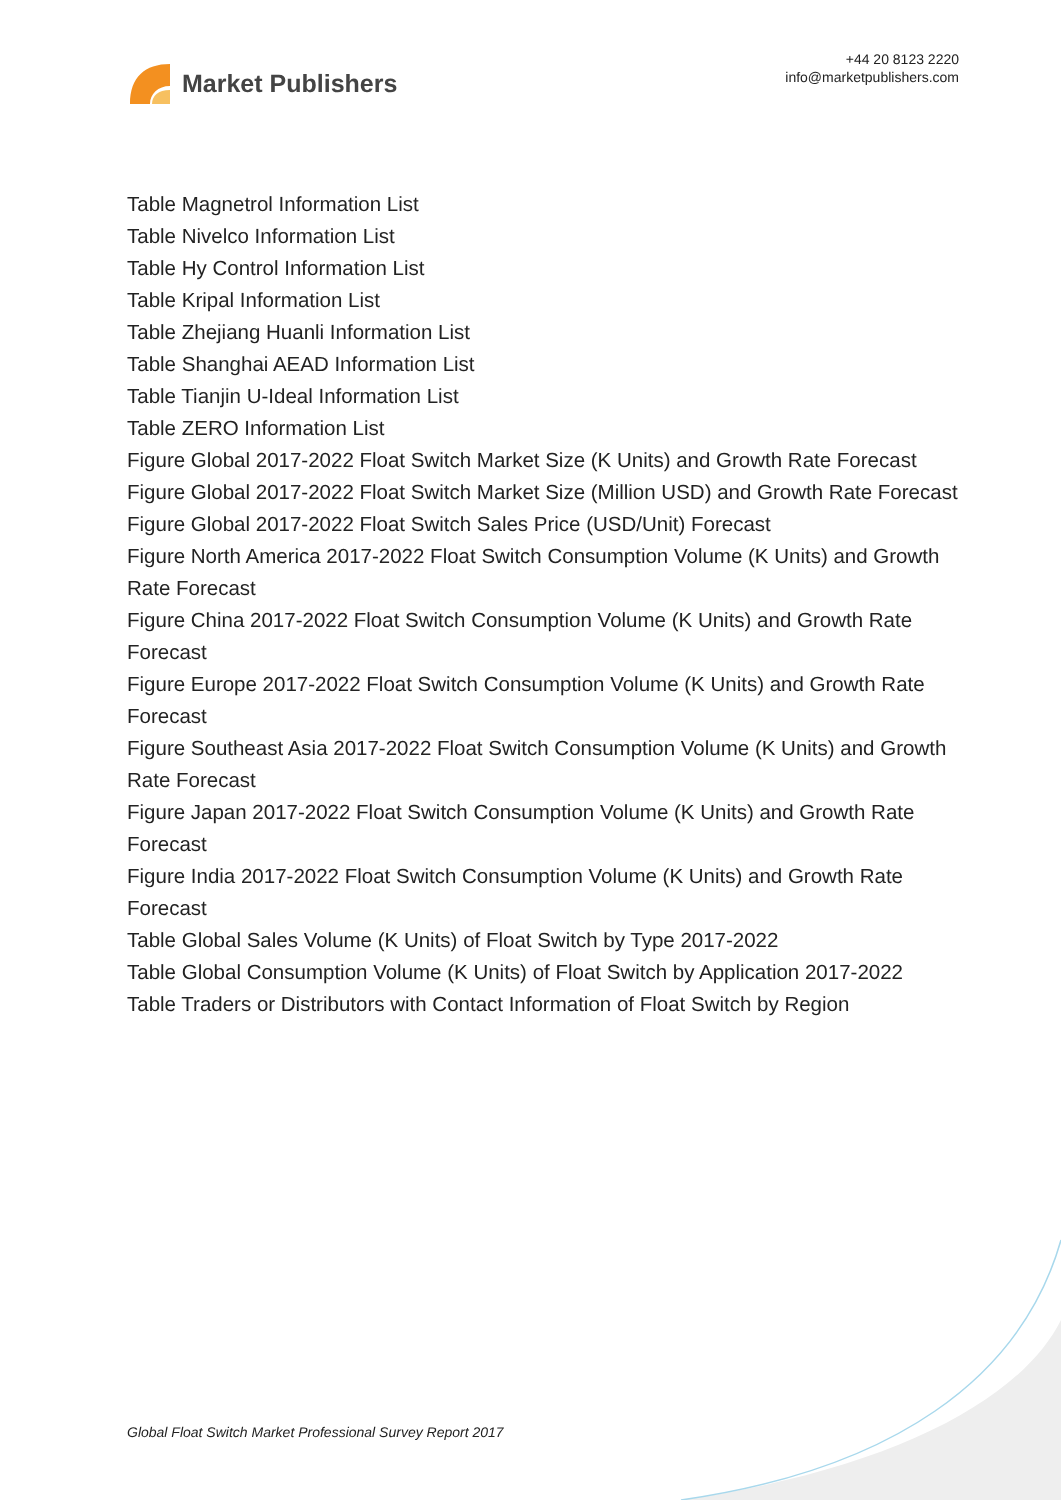Market Publishers
+44 20 8123 2220
info@marketpublishers.com
Table Magnetrol Information List
Table Nivelco Information List
Table Hy Control Information List
Table Kripal Information List
Table Zhejiang Huanli Information List
Table Shanghai AEAD Information List
Table Tianjin U-Ideal Information List
Table ZERO Information List
Figure Global 2017-2022 Float Switch Market Size (K Units) and Growth Rate Forecast
Figure Global 2017-2022 Float Switch Market Size (Million USD) and Growth Rate Forecast
Figure Global 2017-2022 Float Switch Sales Price (USD/Unit) Forecast
Figure North America 2017-2022 Float Switch Consumption Volume (K Units) and Growth Rate Forecast
Figure China 2017-2022 Float Switch Consumption Volume (K Units) and Growth Rate Forecast
Figure Europe 2017-2022 Float Switch Consumption Volume (K Units) and Growth Rate Forecast
Figure Southeast Asia 2017-2022 Float Switch Consumption Volume (K Units) and Growth Rate Forecast
Figure Japan 2017-2022 Float Switch Consumption Volume (K Units) and Growth Rate Forecast
Figure India 2017-2022 Float Switch Consumption Volume (K Units) and Growth Rate Forecast
Table Global Sales Volume (K Units) of Float Switch by Type 2017-2022
Table Global Consumption Volume (K Units) of Float Switch by Application 2017-2022
Table Traders or Distributors with Contact Information of Float Switch by Region
Global Float Switch Market Professional Survey Report 2017